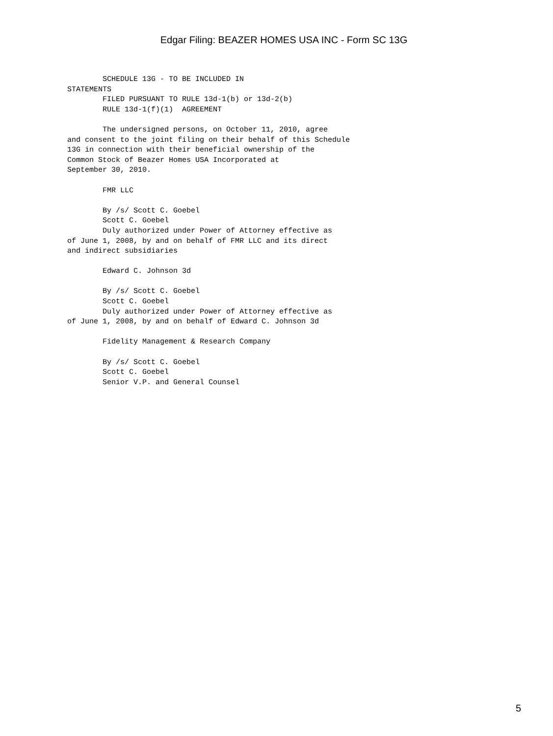Edgar Filing: BEAZER HOMES USA INC - Form SC 13G
        SCHEDULE 13G - TO BE INCLUDED IN
STATEMENTS
        FILED PURSUANT TO RULE 13d-1(b) or 13d-2(b)
        RULE 13d-1(f)(1)  AGREEMENT

        The undersigned persons, on October 11, 2010, agree
and consent to the joint filing on their behalf of this Schedule
13G in connection with their beneficial ownership of the
Common Stock of Beazer Homes USA Incorporated at
September 30, 2010.

        FMR LLC

        By /s/ Scott C. Goebel
        Scott C. Goebel
        Duly authorized under Power of Attorney effective as
of June 1, 2008, by and on behalf of FMR LLC and its direct
and indirect subsidiaries

        Edward C. Johnson 3d

        By /s/ Scott C. Goebel
        Scott C. Goebel
        Duly authorized under Power of Attorney effective as
of June 1, 2008, by and on behalf of Edward C. Johnson 3d

        Fidelity Management & Research Company

        By /s/ Scott C. Goebel
        Scott C. Goebel
        Senior V.P. and General Counsel
5